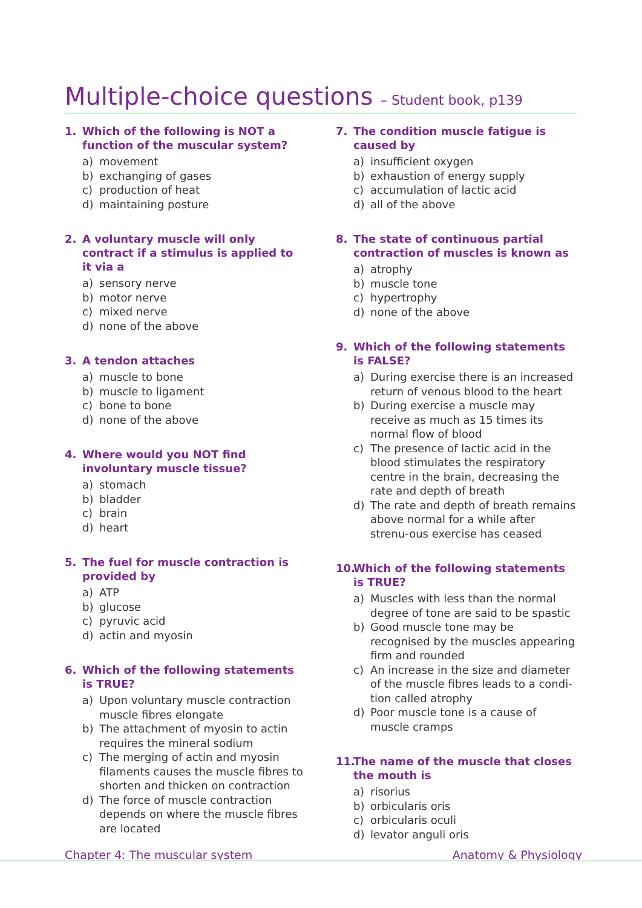Multiple-choice questions – Student book, p139
1. Which of the following is NOT a function of the muscular system?
a) movement
b) exchanging of gases
c) production of heat
d) maintaining posture
2. A voluntary muscle will only contract if a stimulus is applied to it via a
a) sensory nerve
b) motor nerve
c) mixed nerve
d) none of the above
3. A tendon attaches
a) muscle to bone
b) muscle to ligament
c) bone to bone
d) none of the above
4. Where would you NOT find involuntary muscle tissue?
a) stomach
b) bladder
c) brain
d) heart
5. The fuel for muscle contraction is provided by
a) ATP
b) glucose
c) pyruvic acid
d) actin and myosin
6. Which of the following statements is TRUE?
a) Upon voluntary muscle contraction muscle fibres elongate
b) The attachment of myosin to actin requires the mineral sodium
c) The merging of actin and myosin filaments causes the muscle fibres to shorten and thicken on contraction
d) The force of muscle contraction depends on where the muscle fibres are located
7. The condition muscle fatigue is caused by
a) insufficient oxygen
b) exhaustion of energy supply
c) accumulation of lactic acid
d) all of the above
8. The state of continuous partial contraction of muscles is known as
a) atrophy
b) muscle tone
c) hypertrophy
d) none of the above
9. Which of the following statements is FALSE?
a) During exercise there is an increased return of venous blood to the heart
b) During exercise a muscle may receive as much as 15 times its normal flow of blood
c) The presence of lactic acid in the blood stimulates the respiratory centre in the brain, decreasing the rate and depth of breath
d) The rate and depth of breath remains above normal for a while after strenu-ous exercise has ceased
10.
Which of the following statements is TRUE?
a) Muscles with less than the normal degree of tone are said to be spastic
b) Good muscle tone may be recognised by the muscles appearing firm and rounded
c) An increase in the size and diameter of the muscle fibres leads to a condi-tion called atrophy
d) Poor muscle tone is a cause of muscle cramps
11.
The name of the muscle that closes the mouth is
a) risorius
b) orbicularis oris
c) orbicularis oculi
d) levator anguli oris
Chapter 4: The muscular system Anatomy & Physiology